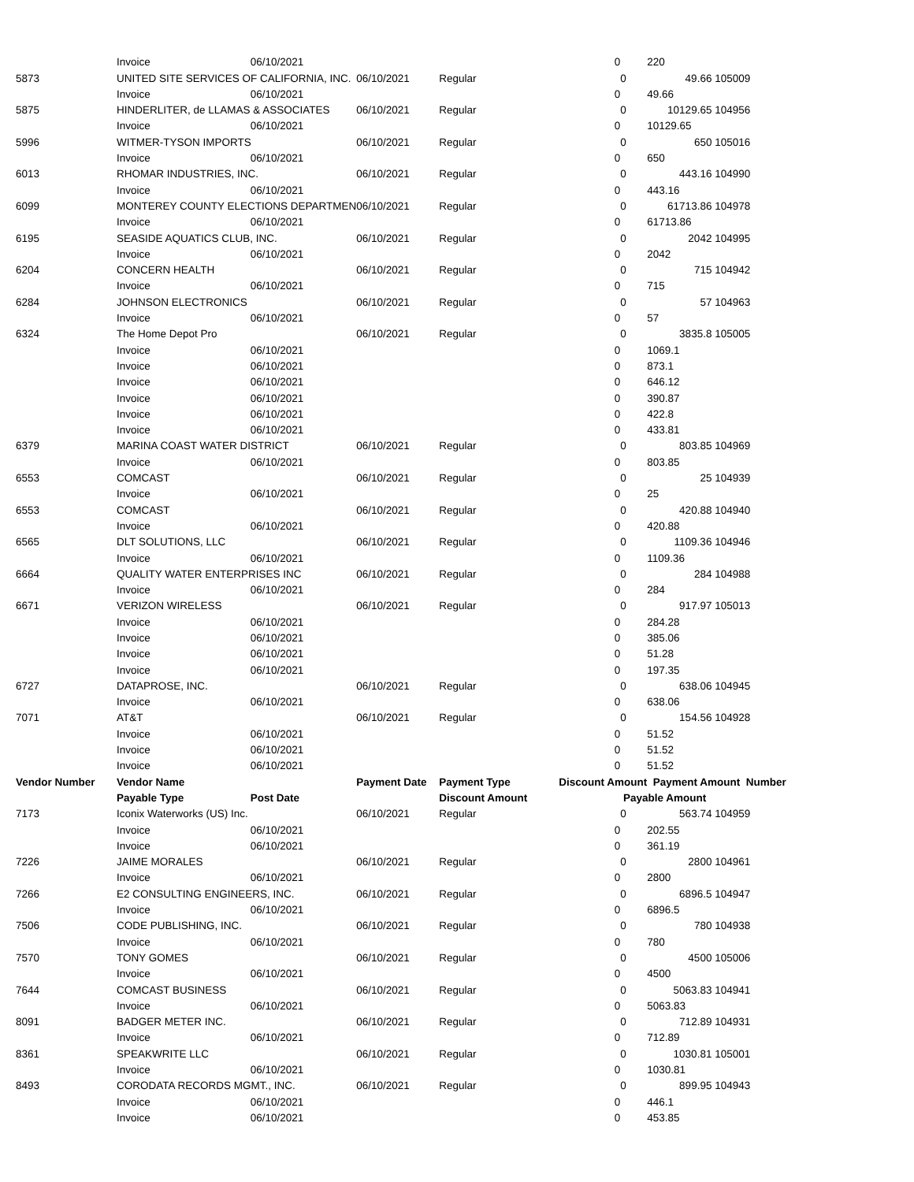| | Invoice | 06/10/2021 | | | 0 | | 220 | |
| 5873 | UNITED SITE SERVICES OF CALIFORNIA, INC. | | 06/10/2021 | Regular | | 0 | 49.66 | 105009 |
| | Invoice | 06/10/2021 | | | 0 | | 49.66 | |
| 5875 | HINDERLITER, de LLAMAS & ASSOCIATES | | 06/10/2021 | Regular | | 0 | 10129.65 | 104956 |
| | Invoice | 06/10/2021 | | | 0 | | 10129.65 | |
| 5996 | WITMER-TYSON IMPORTS | | 06/10/2021 | Regular | | 0 | 650 | 105016 |
| | Invoice | 06/10/2021 | | | 0 | | 650 | |
| 6013 | RHOMAR INDUSTRIES, INC. | | 06/10/2021 | Regular | | 0 | 443.16 | 104990 |
| | Invoice | 06/10/2021 | | | 0 | | 443.16 | |
| 6099 | MONTEREY COUNTY ELECTIONS DEPARTMEN | | 06/10/2021 | Regular | | 0 | 61713.86 | 104978 |
| | Invoice | 06/10/2021 | | | 0 | | 61713.86 | |
| 6195 | SEASIDE AQUATICS CLUB, INC. | | 06/10/2021 | Regular | | 0 | 2042 | 104995 |
| | Invoice | 06/10/2021 | | | 0 | | 2042 | |
| 6204 | CONCERN HEALTH | | 06/10/2021 | Regular | | 0 | 715 | 104942 |
| | Invoice | 06/10/2021 | | | 0 | | 715 | |
| 6284 | JOHNSON ELECTRONICS | | 06/10/2021 | Regular | | 0 | 57 | 104963 |
| | Invoice | 06/10/2021 | | | 0 | | 57 | |
| 6324 | The Home Depot Pro | | 06/10/2021 | Regular | | 0 | 3835.8 | 105005 |
| | Invoice | 06/10/2021 | | | 0 | | 1069.1 | |
| | Invoice | 06/10/2021 | | | 0 | | 873.1 | |
| | Invoice | 06/10/2021 | | | 0 | | 646.12 | |
| | Invoice | 06/10/2021 | | | 0 | | 390.87 | |
| | Invoice | 06/10/2021 | | | 0 | | 422.8 | |
| | Invoice | 06/10/2021 | | | 0 | | 433.81 | |
| 6379 | MARINA COAST WATER DISTRICT | | 06/10/2021 | Regular | | 0 | 803.85 | 104969 |
| | Invoice | 06/10/2021 | | | 0 | | 803.85 | |
| 6553 | COMCAST | | 06/10/2021 | Regular | | 0 | 25 | 104939 |
| | Invoice | 06/10/2021 | | | 0 | | 25 | |
| 6553 | COMCAST | | 06/10/2021 | Regular | | 0 | 420.88 | 104940 |
| | Invoice | 06/10/2021 | | | 0 | | 420.88 | |
| 6565 | DLT SOLUTIONS, LLC | | 06/10/2021 | Regular | | 0 | 1109.36 | 104946 |
| | Invoice | 06/10/2021 | | | 0 | | 1109.36 | |
| 6664 | QUALITY WATER ENTERPRISES INC | | 06/10/2021 | Regular | | 0 | 284 | 104988 |
| | Invoice | 06/10/2021 | | | 0 | | 284 | |
| 6671 | VERIZON WIRELESS | | 06/10/2021 | Regular | | 0 | 917.97 | 105013 |
| | Invoice | 06/10/2021 | | | 0 | | 284.28 | |
| | Invoice | 06/10/2021 | | | 0 | | 385.06 | |
| | Invoice | 06/10/2021 | | | 0 | | 51.28 | |
| | Invoice | 06/10/2021 | | | 0 | | 197.35 | |
| 6727 | DATAPROSE, INC. | | 06/10/2021 | Regular | | 0 | 638.06 | 104945 |
| | Invoice | 06/10/2021 | | | 0 | | 638.06 | |
| 7071 | AT&T | | 06/10/2021 | Regular | | 0 | 154.56 | 104928 |
| | Invoice | 06/10/2021 | | | 0 | | 51.52 | |
| | Invoice | 06/10/2021 | | | 0 | | 51.52 | |
| | Invoice | 06/10/2021 | | | 0 | | 51.52 | |
| Vendor Number | Vendor Name | | Payment Date | Payment Type | Discount Amount | | Payment Amount Number | |
| | Payable Type | Post Date | | Discount Amount | | Payable Amount | | |
| 7173 | Iconix Waterworks (US) Inc. | | 06/10/2021 | Regular | | 0 | 563.74 | 104959 |
| | Invoice | 06/10/2021 | | | 0 | | 202.55 | |
| | Invoice | 06/10/2021 | | | 0 | | 361.19 | |
| 7226 | JAIME MORALES | | 06/10/2021 | Regular | | 0 | 2800 | 104961 |
| | Invoice | 06/10/2021 | | | 0 | | 2800 | |
| 7266 | E2 CONSULTING ENGINEERS, INC. | | 06/10/2021 | Regular | | 0 | 6896.5 | 104947 |
| | Invoice | 06/10/2021 | | | 0 | | 6896.5 | |
| 7506 | CODE PUBLISHING, INC. | | 06/10/2021 | Regular | | 0 | 780 | 104938 |
| | Invoice | 06/10/2021 | | | 0 | | 780 | |
| 7570 | TONY GOMES | | 06/10/2021 | Regular | | 0 | 4500 | 105006 |
| | Invoice | 06/10/2021 | | | 0 | | 4500 | |
| 7644 | COMCAST BUSINESS | | 06/10/2021 | Regular | | 0 | 5063.83 | 104941 |
| | Invoice | 06/10/2021 | | | 0 | | 5063.83 | |
| 8091 | BADGER METER INC. | | 06/10/2021 | Regular | | 0 | 712.89 | 104931 |
| | Invoice | 06/10/2021 | | | 0 | | 712.89 | |
| 8361 | SPEAKWRITE LLC | | 06/10/2021 | Regular | | 0 | 1030.81 | 105001 |
| | Invoice | 06/10/2021 | | | 0 | | 1030.81 | |
| 8493 | CORODATA RECORDS MGMT., INC. | | 06/10/2021 | Regular | | 0 | 899.95 | 104943 |
| | Invoice | 06/10/2021 | | | 0 | | 446.1 | |
| | Invoice | 06/10/2021 | | | 0 | | 453.85 | |